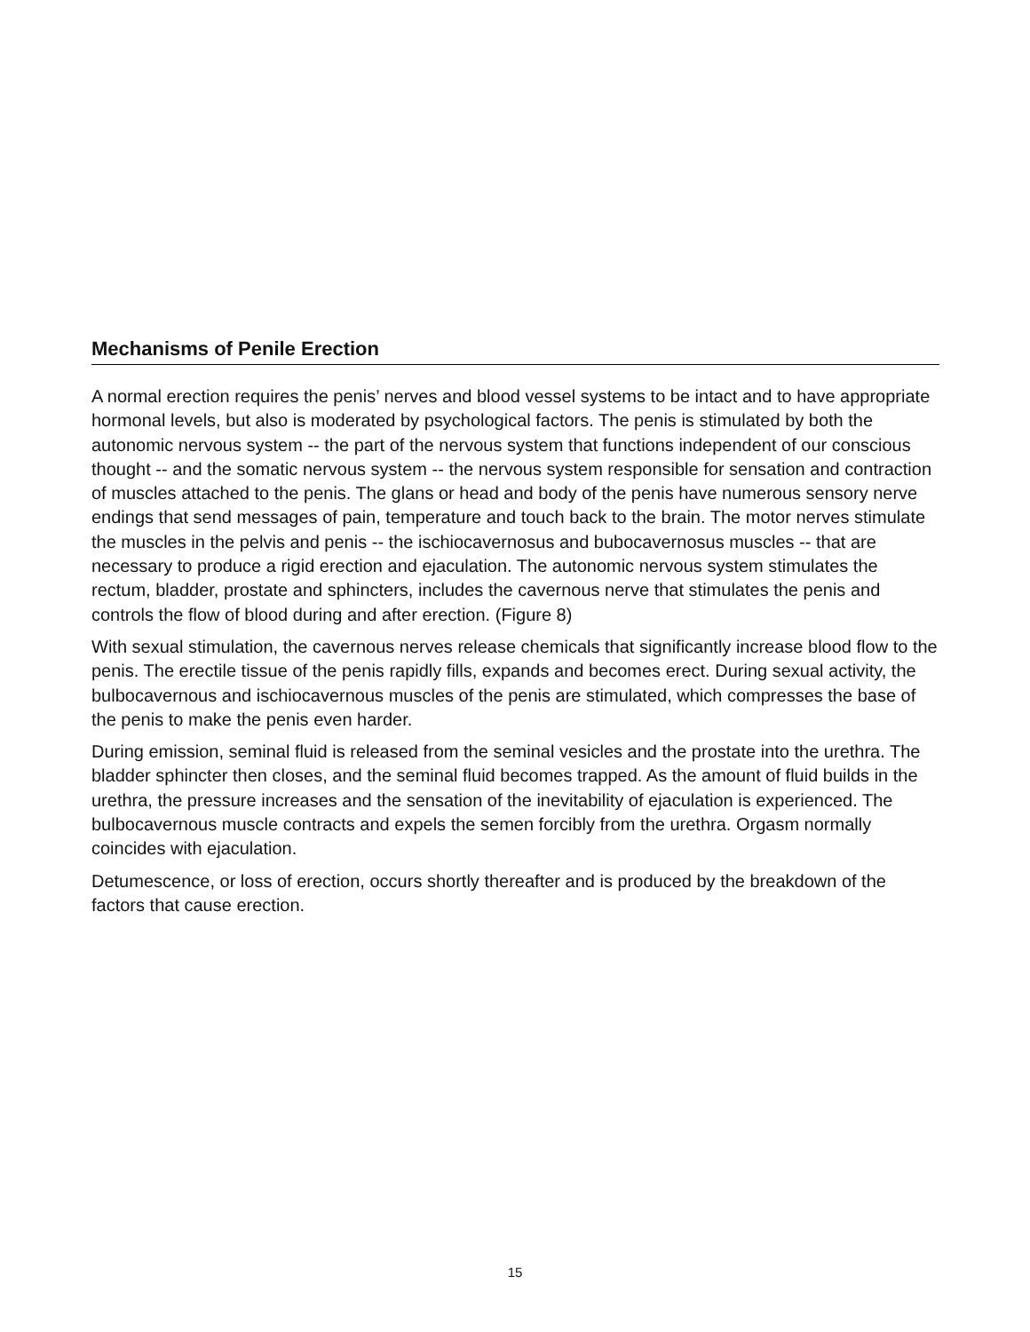Mechanisms of Penile Erection
A normal erection requires the penis’ nerves and blood vessel systems to be intact and to have appropriate hormonal levels, but also is moderated by psychological factors. The penis is stimulated by both the autonomic nervous system -- the part of the nervous system that functions independent of our conscious thought -- and the somatic nervous system -- the nervous system responsible for sensation and contraction of muscles attached to the penis. The glans or head and body of the penis have numerous sensory nerve endings that send messages of pain, temperature and touch back to the brain. The motor nerves stimulate the muscles in the pelvis and penis -- the ischiocavernosus and bubocavernosus muscles -- that are necessary to produce a rigid erection and ejaculation. The autonomic nervous system stimulates the rectum, bladder, prostate and sphincters, includes the cavernous nerve that stimulates the penis and controls the flow of blood during and after erection. (Figure 8)
With sexual stimulation, the cavernous nerves release chemicals that significantly increase blood flow to the penis. The erectile tissue of the penis rapidly fills, expands and becomes erect. During sexual activity, the bulbocavernous and ischiocavernous muscles of the penis are stimulated, which compresses the base of the penis to make the penis even harder.
During emission, seminal fluid is released from the seminal vesicles and the prostate into the urethra. The bladder sphincter then closes, and the seminal fluid becomes trapped. As the amount of fluid builds in the urethra, the pressure increases and the sensation of the inevitability of ejaculation is experienced. The bulbocavernous muscle contracts and expels the semen forcibly from the urethra. Orgasm normally coincides with ejaculation.
Detumescence, or loss of erection, occurs shortly thereafter and is produced by the breakdown of the factors that cause erection.
15